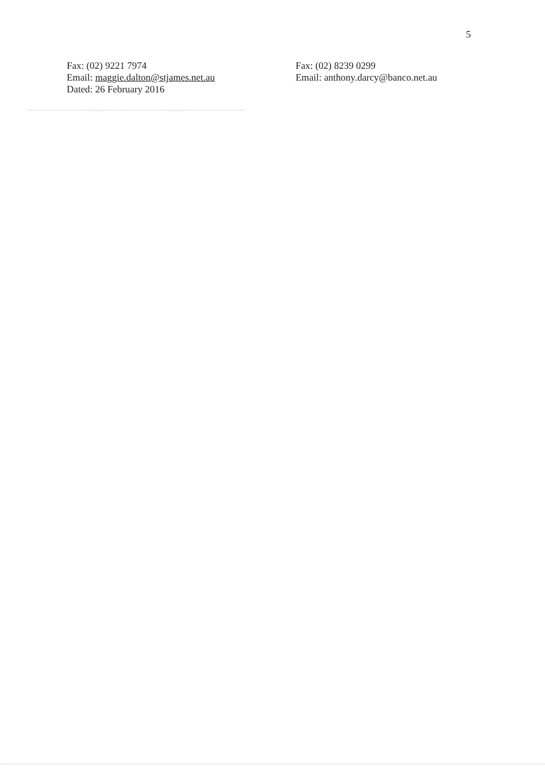5
Fax: (02) 9221 7974
Email: maggie.dalton@stjames.net.au
Dated: 26 February 2016
Fax: (02) 8239 0299
Email: anthony.darcy@banco.net.au